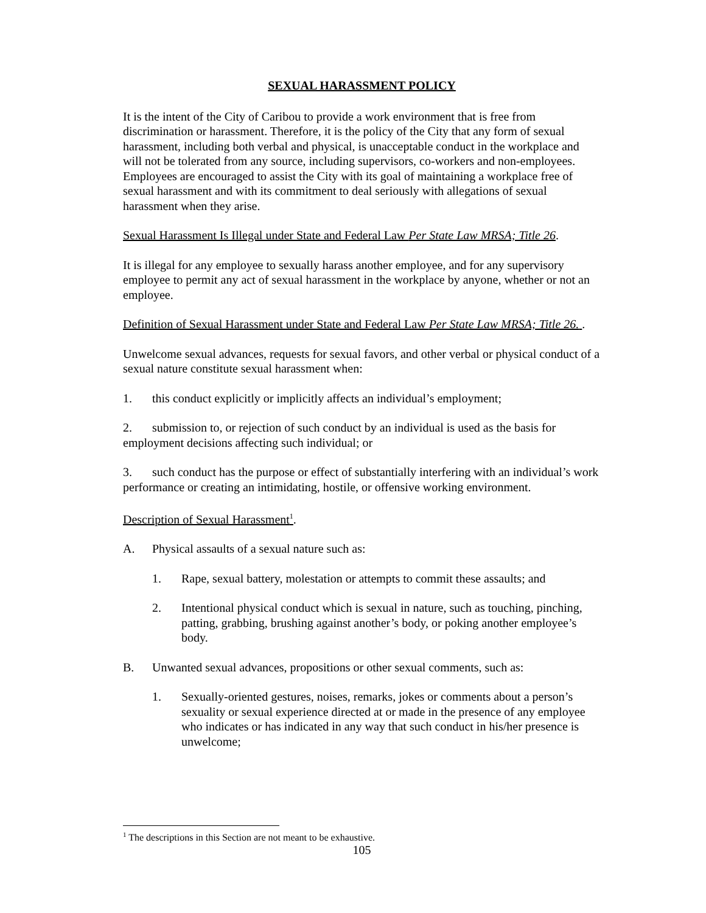SEXUAL HARASSMENT POLICY
It is the intent of the City of Caribou to provide a work environment that is free from discrimination or harassment. Therefore, it is the policy of the City that any form of sexual harassment, including both verbal and physical, is unacceptable conduct in the workplace and will not be tolerated from any source, including supervisors, co-workers and non-employees. Employees are encouraged to assist the City with its goal of maintaining a workplace free of sexual harassment and with its commitment to deal seriously with allegations of sexual harassment when they arise.
Sexual Harassment Is Illegal under State and Federal Law Per State Law MRSA; Title 26.
It is illegal for any employee to sexually harass another employee, and for any supervisory employee to permit any act of sexual harassment in the workplace by anyone, whether or not an employee.
Definition of Sexual Harassment under State and Federal Law Per State Law MRSA; Title 26. .
Unwelcome sexual advances, requests for sexual favors, and other verbal or physical conduct of a sexual nature constitute sexual harassment when:
1. this conduct explicitly or implicitly affects an individual’s employment;
2. submission to, or rejection of such conduct by an individual is used as the basis for employment decisions affecting such individual; or
3. such conduct has the purpose or effect of substantially interfering with an individual’s work performance or creating an intimidating, hostile, or offensive working environment.
Description of Sexual Harassment<sup>1</sup>.
A. Physical assaults of a sexual nature such as:
1. Rape, sexual battery, molestation or attempts to commit these assaults; and
2. Intentional physical conduct which is sexual in nature, such as touching, pinching, patting, grabbing, brushing against another’s body, or poking another employee’s body.
B. Unwanted sexual advances, propositions or other sexual comments, such as:
1. Sexually-oriented gestures, noises, remarks, jokes or comments about a person’s sexuality or sexual experience directed at or made in the presence of any employee who indicates or has indicated in any way that such conduct in his/her presence is unwelcome;
<sup>1</sup> The descriptions in this Section are not meant to be exhaustive.
105